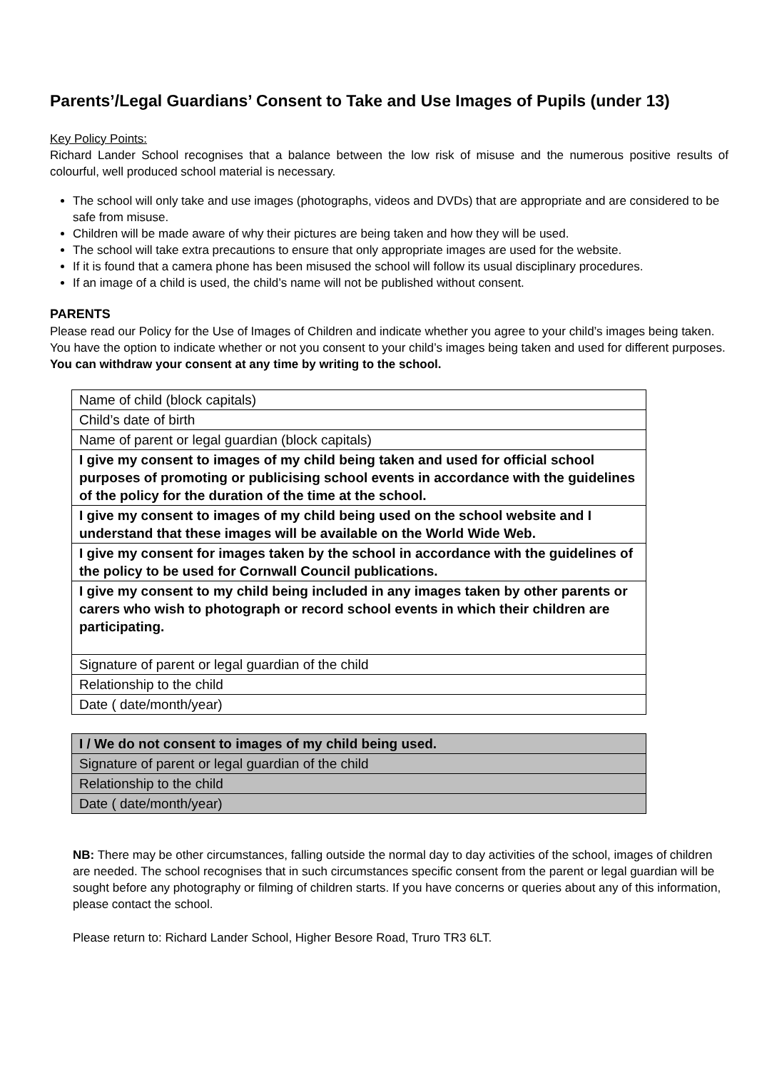Parents’/Legal Guardians’ Consent to Take and Use Images of Pupils (under 13)
Key Policy Points:
Richard Lander School recognises that a balance between the low risk of misuse and the numerous positive results of colourful, well produced school material is necessary.
The school will only take and use images (photographs, videos and DVDs) that are appropriate and are considered to be safe from misuse.
Children will be made aware of why their pictures are being taken and how they will be used.
The school will take extra precautions to ensure that only appropriate images are used for the website.
If it is found that a camera phone has been misused the school will follow its usual disciplinary procedures.
If an image of a child is used, the child’s name will not be published without consent.
PARENTS
Please read our Policy for the Use of Images of Children and indicate whether you agree to your child’s images being taken. You have the option to indicate whether or not you consent to your child’s images being taken and used for different purposes. You can withdraw your consent at any time by writing to the school.
| Name of child (block capitals) |
| Child’s date of birth |
| Name of parent or legal guardian (block capitals) |
| I give my consent to images of my child being taken and used for official school purposes of promoting or publicising school events in accordance with the guidelines of the policy for the duration of the time at the school. |
| I give my consent to images of my child being used on the school website and I understand that these images will be available on the World Wide Web. |
| I give my consent for images taken by the school in accordance with the guidelines of the policy to be used for Cornwall Council publications. |
| I give my consent to my child being included in any images taken by other parents or carers who wish to photograph or record school events in which their children are participating. |
| Signature of parent or legal guardian of the child |
| Relationship to the child |
| Date ( date/month/year) |
| I / We do not consent to images of my child being used. |
| Signature of parent or legal guardian of the child |
| Relationship to the child |
| Date ( date/month/year) |
NB: There may be other circumstances, falling outside the normal day to day activities of the school, images of children are needed. The school recognises that in such circumstances specific consent from the parent or legal guardian will be sought before any photography or filming of children starts. If you have concerns or queries about any of this information, please contact the school.
Please return to: Richard Lander School, Higher Besore Road, Truro TR3 6LT.